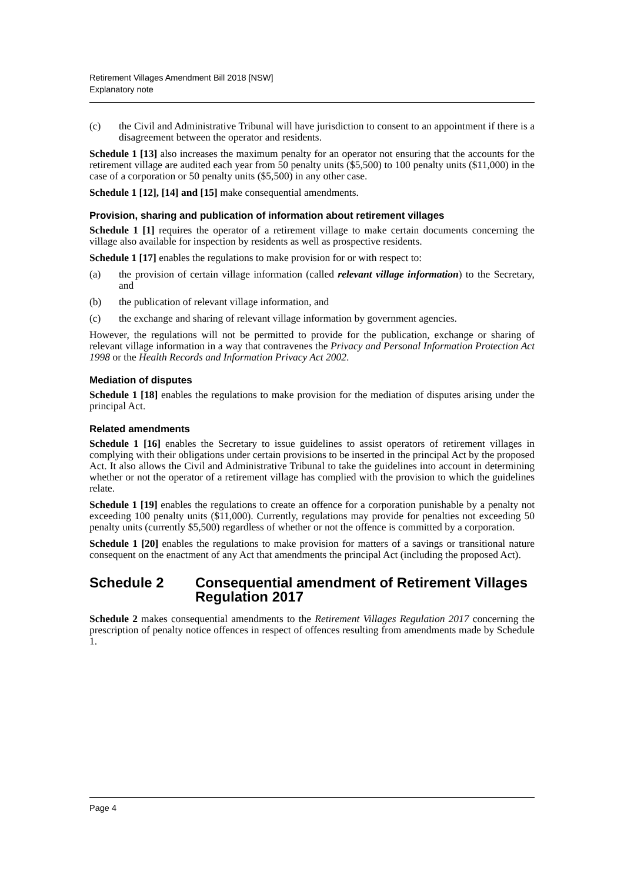Retirement Villages Amendment Bill 2018 [NSW]
Explanatory note
(c) the Civil and Administrative Tribunal will have jurisdiction to consent to an appointment if there is a disagreement between the operator and residents.
Schedule 1 [13] also increases the maximum penalty for an operator not ensuring that the accounts for the retirement village are audited each year from 50 penalty units ($5,500) to 100 penalty units ($11,000) in the case of a corporation or 50 penalty units ($5,500) in any other case.
Schedule 1 [12], [14] and [15] make consequential amendments.
Provision, sharing and publication of information about retirement villages
Schedule 1 [1] requires the operator of a retirement village to make certain documents concerning the village also available for inspection by residents as well as prospective residents.
Schedule 1 [17] enables the regulations to make provision for or with respect to:
(a) the provision of certain village information (called relevant village information) to the Secretary, and
(b) the publication of relevant village information, and
(c) the exchange and sharing of relevant village information by government agencies.
However, the regulations will not be permitted to provide for the publication, exchange or sharing of relevant village information in a way that contravenes the Privacy and Personal Information Protection Act 1998 or the Health Records and Information Privacy Act 2002.
Mediation of disputes
Schedule 1 [18] enables the regulations to make provision for the mediation of disputes arising under the principal Act.
Related amendments
Schedule 1 [16] enables the Secretary to issue guidelines to assist operators of retirement villages in complying with their obligations under certain provisions to be inserted in the principal Act by the proposed Act. It also allows the Civil and Administrative Tribunal to take the guidelines into account in determining whether or not the operator of a retirement village has complied with the provision to which the guidelines relate.
Schedule 1 [19] enables the regulations to create an offence for a corporation punishable by a penalty not exceeding 100 penalty units ($11,000). Currently, regulations may provide for penalties not exceeding 50 penalty units (currently $5,500) regardless of whether or not the offence is committed by a corporation.
Schedule 1 [20] enables the regulations to make provision for matters of a savings or transitional nature consequent on the enactment of any Act that amendments the principal Act (including the proposed Act).
Schedule 2 Consequential amendment of Retirement Villages Regulation 2017
Schedule 2 makes consequential amendments to the Retirement Villages Regulation 2017 concerning the prescription of penalty notice offences in respect of offences resulting from amendments made by Schedule 1.
Page 4